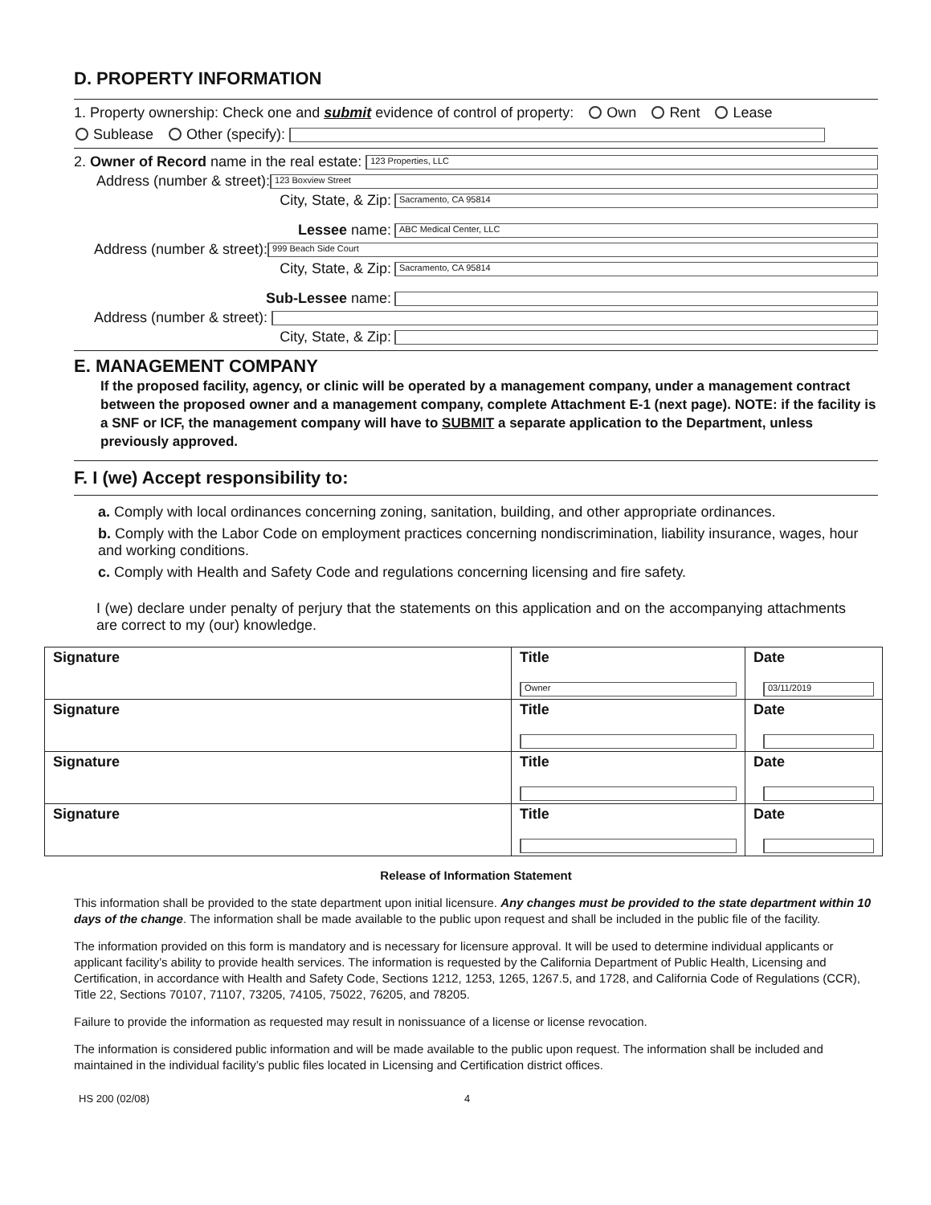D. PROPERTY INFORMATION
1. Property ownership: Check one and submit evidence of control of property: Own Rent Lease
Sublease Other (specify):
2. Owner of Record name in the real estate: 123 Properties, LLC
Address (number & street): 123 Boxview Street
City, State, & Zip: Sacramento, CA 95814
Lessee name: ABC Medical Center, LLC
Address (number & street): 999 Beach Side Court
City, State, & Zip: Sacramento, CA 95814
Sub-Lessee name:
Address (number & street):
City, State, & Zip:
E. MANAGEMENT COMPANY
If the proposed facility, agency, or clinic will be operated by a management company, under a management contract between the proposed owner and a management company, complete Attachment E-1 (next page). NOTE: if the facility is a SNF or ICF, the management company will have to SUBMIT a separate application to the Department, unless previously approved.
F. I (we) Accept responsibility to:
a. Comply with local ordinances concerning zoning, sanitation, building, and other appropriate ordinances.
b. Comply with the Labor Code on employment practices concerning nondiscrimination, liability insurance, wages, hour and working conditions.
c. Comply with Health and Safety Code and regulations concerning licensing and fire safety.
I (we) declare under penalty of perjury that the statements on this application and on the accompanying attachments are correct to my (our) knowledge.
| Signature | Title Owner | Date 03/11/2019 |
| Signature | Title | Date |
| Signature | Title | Date |
| Signature | Title | Date |
Release of Information Statement
This information shall be provided to the state department upon initial licensure. Any changes must be provided to the state department within 10 days of the change. The information shall be made available to the public upon request and shall be included in the public file of the facility.
The information provided on this form is mandatory and is necessary for licensure approval. It will be used to determine individual applicants or applicant facility’s ability to provide health services. The information is requested by the California Department of Public Health, Licensing and Certification, in accordance with Health and Safety Code, Sections 1212, 1253, 1265, 1267.5, and 1728, and California Code of Regulations (CCR), Title 22, Sections 70107, 71107, 73205, 74105, 75022, 76205, and 78205.
Failure to provide the information as requested may result in nonissuance of a license or license revocation.
The information is considered public information and will be made available to the public upon request. The information shall be included and maintained in the individual facility’s public files located in Licensing and Certification district offices.
HS 200 (02/08) 4